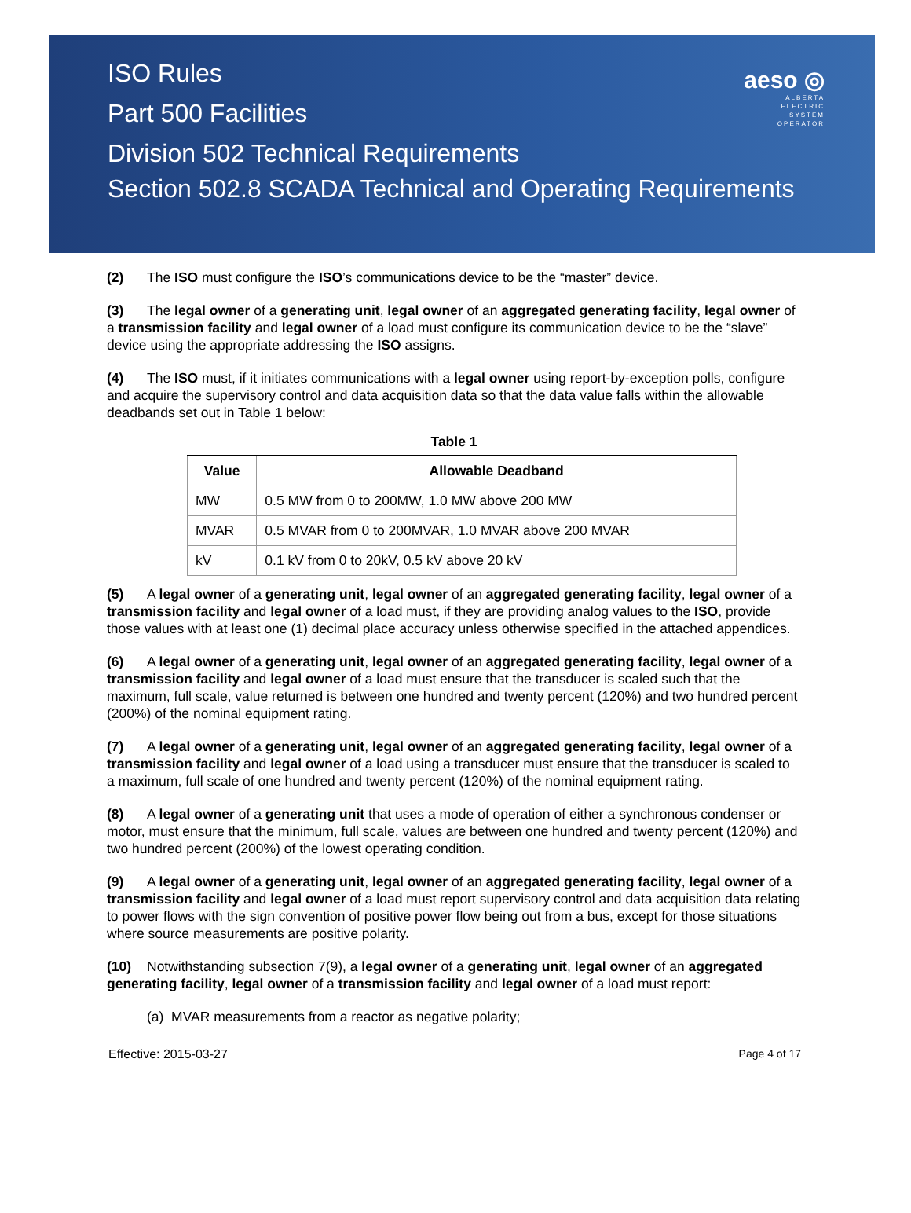ISO Rules
Part 500 Facilities
Division 502 Technical Requirements
Section 502.8 SCADA Technical and Operating Requirements
aeso ◎
ALBERTA
ELECTRIC
SYSTEM
OPERATOR
(2) The ISO must configure the ISO’s communications device to be the “master” device.
(3) The legal owner of a generating unit, legal owner of an aggregated generating facility, legal owner of a transmission facility and legal owner of a load must configure its communication device to be the “slave” device using the appropriate addressing the ISO assigns.
(4) The ISO must, if it initiates communications with a legal owner using report-by-exception polls, configure and acquire the supervisory control and data acquisition data so that the data value falls within the allowable deadbands set out in Table 1 below:
Table 1
| Value | Allowable Deadband |
| --- | --- |
| MW | 0.5 MW from 0 to 200MW, 1.0 MW above 200 MW |
| MVAR | 0.5 MVAR from 0 to 200MVAR, 1.0 MVAR above 200 MVAR |
| kV | 0.1 kV from 0 to 20kV, 0.5 kV above 20 kV |
(5) A legal owner of a generating unit, legal owner of an aggregated generating facility, legal owner of a transmission facility and legal owner of a load must, if they are providing analog values to the ISO, provide those values with at least one (1) decimal place accuracy unless otherwise specified in the attached appendices.
(6) A legal owner of a generating unit, legal owner of an aggregated generating facility, legal owner of a transmission facility and legal owner of a load must ensure that the transducer is scaled such that the maximum, full scale, value returned is between one hundred and twenty percent (120%) and two hundred percent (200%) of the nominal equipment rating.
(7) A legal owner of a generating unit, legal owner of an aggregated generating facility, legal owner of a transmission facility and legal owner of a load using a transducer must ensure that the transducer is scaled to a maximum, full scale of one hundred and twenty percent (120%) of the nominal equipment rating.
(8) A legal owner of a generating unit that uses a mode of operation of either a synchronous condenser or motor, must ensure that the minimum, full scale, values are between one hundred and twenty percent (120%) and two hundred percent (200%) of the lowest operating condition.
(9) A legal owner of a generating unit, legal owner of an aggregated generating facility, legal owner of a transmission facility and legal owner of a load must report supervisory control and data acquisition data relating to power flows with the sign convention of positive power flow being out from a bus, except for those situations where source measurements are positive polarity.
(10) Notwithstanding subsection 7(9), a legal owner of a generating unit, legal owner of an aggregated generating facility, legal owner of a transmission facility and legal owner of a load must report:
(a) MVAR measurements from a reactor as negative polarity;
Effective: 2015-03-27 Page 4 of 17